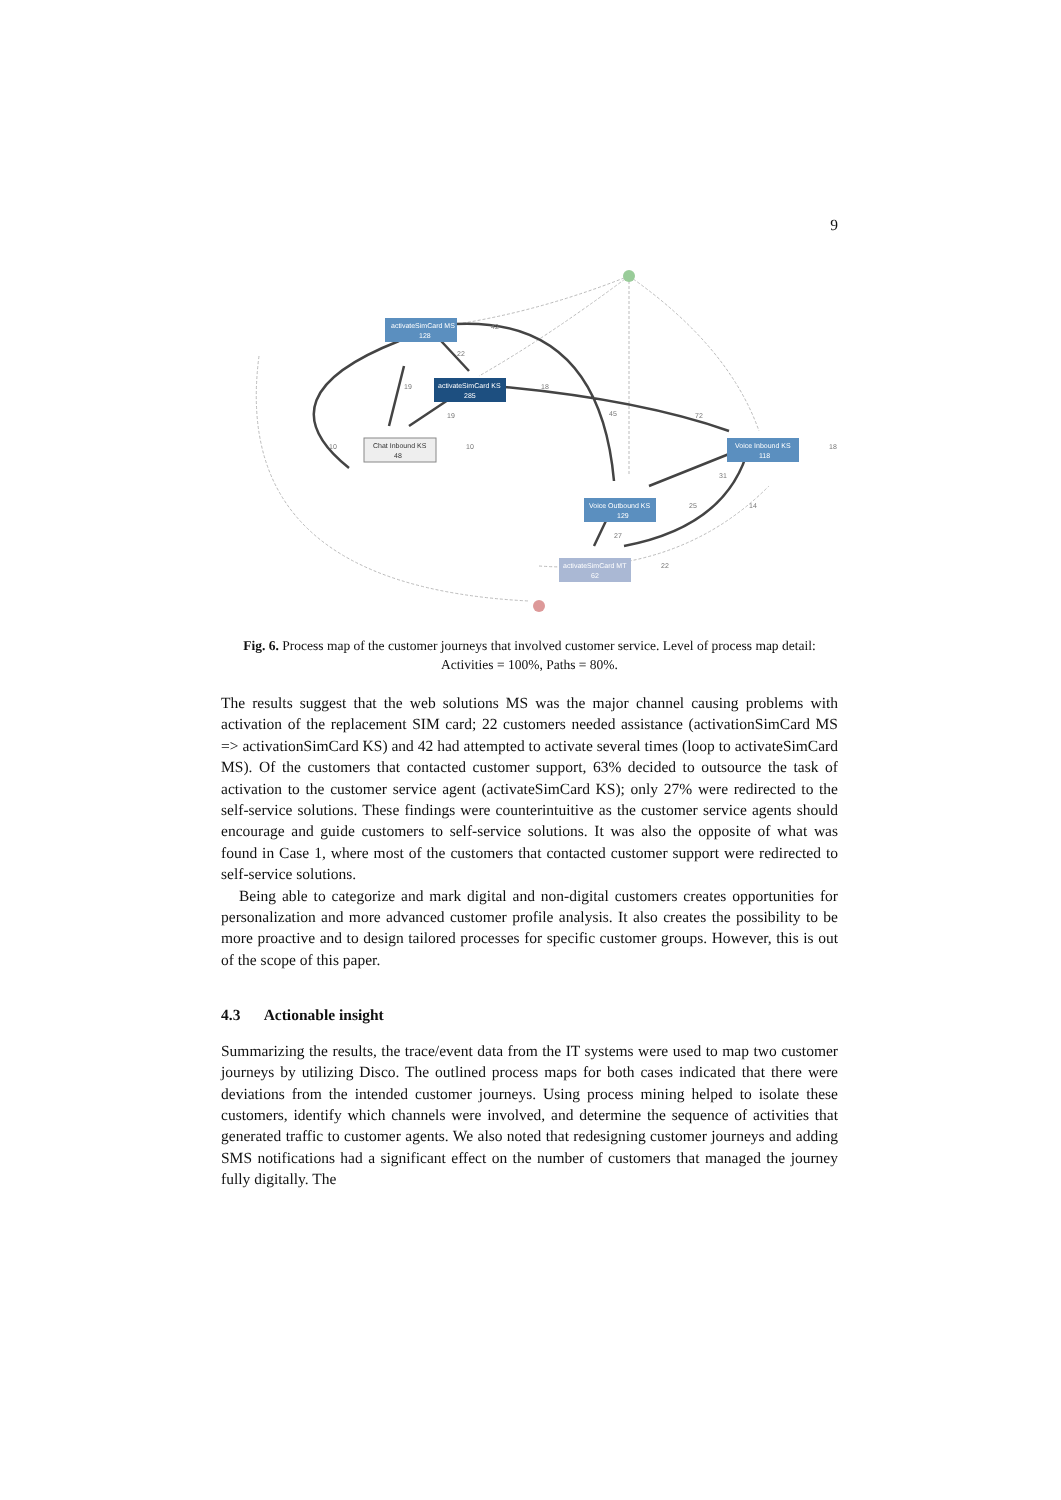9
activateSimCard MS
128
activateSimCard KS
285
Chat Inbound KS
48
Voice Inbound KS
118
Voice Outbound KS
129
activateSimCard MT
62
42
22
18
19
19
10
10
72
45
18
31
25
14
27
22
Fig. 6. Process map of the customer journeys that involved customer service. Level of process map detail: Activities = 100%, Paths = 80%.
The results suggest that the web solutions MS was the major channel causing problems with activation of the replacement SIM card; 22 customers needed assistance (activationSimCard MS => activationSimCard KS) and 42 had attempted to activate several times (loop to activateSimCard MS). Of the customers that contacted customer support, 63% decided to outsource the task of activation to the customer service agent (activateSimCard KS); only 27% were redirected to the self-service solutions. These findings were counterintuitive as the customer service agents should encourage and guide customers to self-service solutions. It was also the opposite of what was found in Case 1, where most of the customers that contacted customer support were redirected to self-service solutions.
Being able to categorize and mark digital and non-digital customers creates opportunities for personalization and more advanced customer profile analysis. It also creates the possibility to be more proactive and to design tailored processes for specific customer groups. However, this is out of the scope of this paper.
4.3 Actionable insight
Summarizing the results, the trace/event data from the IT systems were used to map two customer journeys by utilizing Disco. The outlined process maps for both cases indicated that there were deviations from the intended customer journeys. Using process mining helped to isolate these customers, identify which channels were involved, and determine the sequence of activities that generated traffic to customer agents. We also noted that redesigning customer journeys and adding SMS notifications had a significant effect on the number of customers that managed the journey fully digitally. The